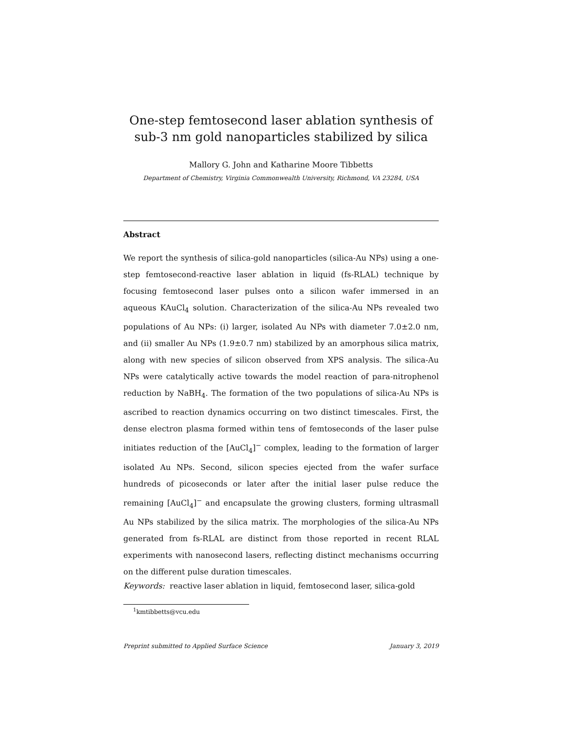One-step femtosecond laser ablation synthesis of sub-3 nm gold nanoparticles stabilized by silica
Mallory G. John and Katharine Moore Tibbetts
Department of Chemistry, Virginia Commonwealth University, Richmond, VA 23284, USA
Abstract
We report the synthesis of silica-gold nanoparticles (silica-Au NPs) using a one-step femtosecond-reactive laser ablation in liquid (fs-RLAL) technique by focusing femtosecond laser pulses onto a silicon wafer immersed in an aqueous KAuCl<sub>4</sub> solution. Characterization of the silica-Au NPs revealed two populations of Au NPs: (i) larger, isolated Au NPs with diameter 7.0±2.0 nm, and (ii) smaller Au NPs (1.9±0.7 nm) stabilized by an amorphous silica matrix, along with new species of silicon observed from XPS analysis. The silica-Au NPs were catalytically active towards the model reaction of para-nitrophenol reduction by NaBH<sub>4</sub>. The formation of the two populations of silica-Au NPs is ascribed to reaction dynamics occurring on two distinct timescales. First, the dense electron plasma formed within tens of femtoseconds of the laser pulse initiates reduction of the [AuCl<sub>4</sub>]<sup>−</sup> complex, leading to the formation of larger isolated Au NPs. Second, silicon species ejected from the wafer surface hundreds of picoseconds or later after the initial laser pulse reduce the remaining [AuCl<sub>4</sub>]<sup>−</sup> and encapsulate the growing clusters, forming ultrasmall Au NPs stabilized by the silica matrix. The morphologies of the silica-Au NPs generated from fs-RLAL are distinct from those reported in recent RLAL experiments with nanosecond lasers, reflecting distinct mechanisms occurring on the different pulse duration timescales.
Keywords: reactive laser ablation in liquid, femtosecond laser, silica-gold
<sup>1</sup> kmtibbetts@vcu.edu
Preprint submitted to Applied Surface Science January 3, 2019